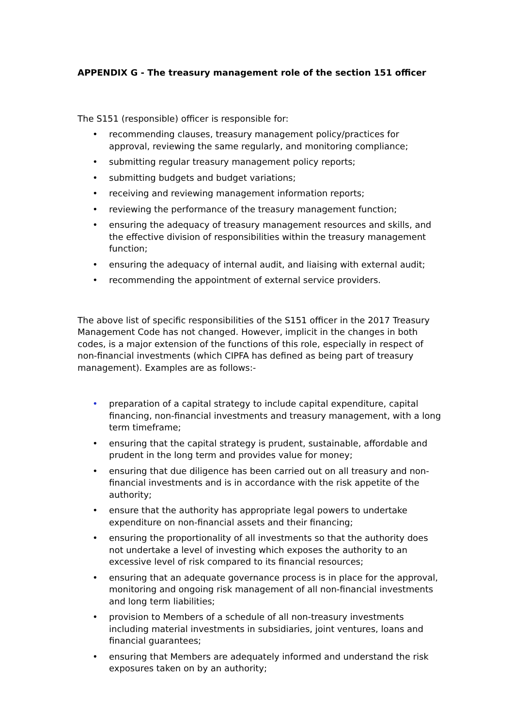APPENDIX G - The treasury management role of the section 151 officer
The S151 (responsible) officer is responsible for:
• recommending clauses, treasury management policy/practices for approval, reviewing the same regularly, and monitoring compliance;
• submitting regular treasury management policy reports;
• submitting budgets and budget variations;
• receiving and reviewing management information reports;
• reviewing the performance of the treasury management function;
• ensuring the adequacy of treasury management resources and skills, and the effective division of responsibilities within the treasury management function;
• ensuring the adequacy of internal audit, and liaising with external audit;
• recommending the appointment of external service providers.
The above list of specific responsibilities of the S151 officer in the 2017 Treasury Management Code has not changed. However, implicit in the changes in both codes, is a major extension of the functions of this role, especially in respect of non-financial investments (which CIPFA has defined as being part of treasury management). Examples are as follows:-
• preparation of a capital strategy to include capital expenditure, capital financing, non-financial investments and treasury management, with a long term timeframe;
• ensuring that the capital strategy is prudent, sustainable, affordable and prudent in the long term and provides value for money;
• ensuring that due diligence has been carried out on all treasury and non-financial investments and is in accordance with the risk appetite of the authority;
• ensure that the authority has appropriate legal powers to undertake expenditure on non-financial assets and their financing;
• ensuring the proportionality of all investments so that the authority does not undertake a level of investing which exposes the authority to an excessive level of risk compared to its financial resources;
• ensuring that an adequate governance process is in place for the approval, monitoring and ongoing risk management of all non-financial investments and long term liabilities;
• provision to Members of a schedule of all non-treasury investments including material investments in subsidiaries, joint ventures, loans and financial guarantees;
• ensuring that Members are adequately informed and understand the risk exposures taken on by an authority;